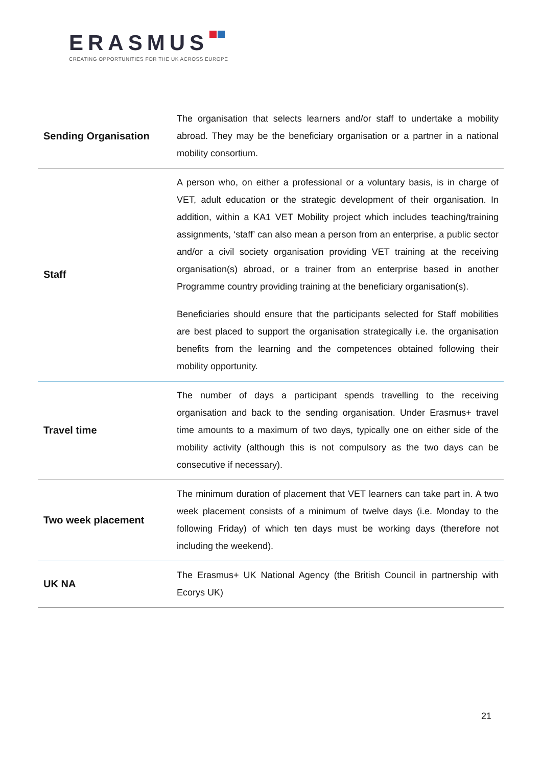ERASMUS
CREATING OPPORTUNITIES FOR THE UK ACROSS EUROPE
| Sending Organisation | The organisation that selects learners and/or staff to undertake a mobility abroad. They may be the beneficiary organisation or a partner in a national mobility consortium. |
| Staff | A person who, on either a professional or a voluntary basis, is in charge of VET, adult education or the strategic development of their organisation. In addition, within a KA1 VET Mobility project which includes teaching/training assignments, ‘staff’ can also mean a person from an enterprise, a public sector and/or a civil society organisation providing VET training at the receiving organisation(s) abroad, or a trainer from an enterprise based in another Programme country providing training at the beneficiary organisation(s). Beneficiaries should ensure that the participants selected for Staff mobilities are best placed to support the organisation strategically i.e. the organisation benefits from the learning and the competences obtained following their mobility opportunity. |
| Travel time | The number of days a participant spends travelling to the receiving organisation and back to the sending organisation. Under Erasmus+ travel time amounts to a maximum of two days, typically one on either side of the mobility activity (although this is not compulsory as the two days can be consecutive if necessary). |
| Two week placement | The minimum duration of placement that VET learners can take part in. A two week placement consists of a minimum of twelve days (i.e. Monday to the following Friday) of which ten days must be working days (therefore not including the weekend). |
| UK NA | The Erasmus+ UK National Agency (the British Council in partnership with Ecorys UK) |
21